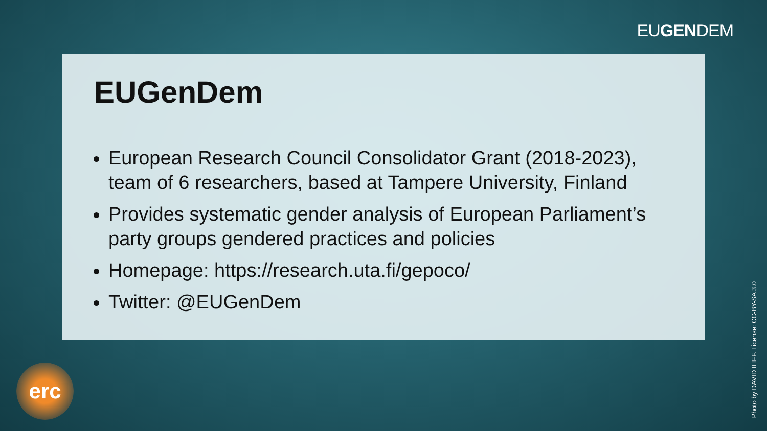EUGENDEM
EUGenDem
European Research Council Consolidator Grant (2018-2023), team of 6 researchers, based at Tampere University, Finland
Provides systematic gender analysis of European Parliament’s party groups gendered practices and policies
Homepage: https://research.uta.fi/gepoco/
Twitter: @EUGenDem
erc
Photo by DAVID ILIFF. License: CC-BY-SA 3.0